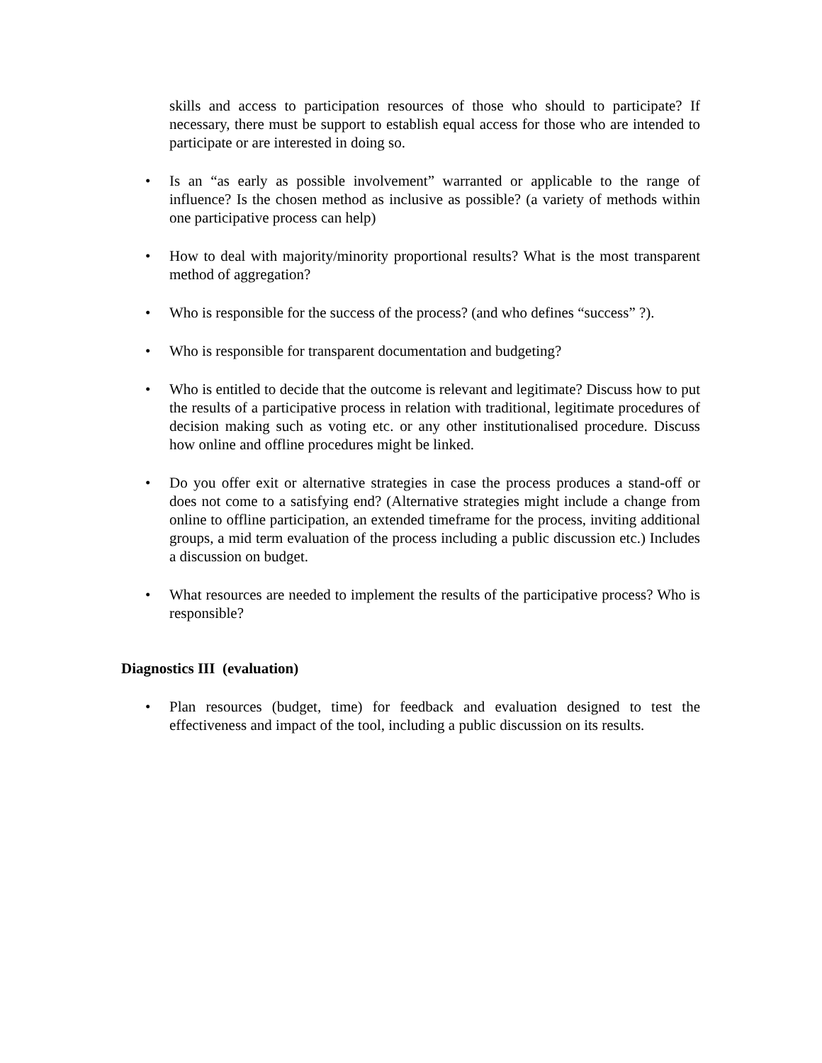skills and access to participation resources of those who should to participate? If necessary, there must be support to establish equal access for those who are intended to participate or are interested in doing so.
• Is an “as early as possible involvement” warranted or applicable to the range of influence? Is the chosen method as inclusive as possible? (a variety of methods within one participative process can help)
• How to deal with majority/minority proportional results? What is the most transparent method of aggregation?
• Who is responsible for the success of the process? (and who defines “success” ?).
• Who is responsible for transparent documentation and budgeting?
• Who is entitled to decide that the outcome is relevant and legitimate? Discuss how to put the results of a participative process in relation with traditional, legitimate procedures of decision making such as voting etc. or any other institutionalised procedure. Discuss how online and offline procedures might be linked.
• Do you offer exit or alternative strategies in case the process produces a stand-off or does not come to a satisfying end? (Alternative strategies might include a change from online to offline participation, an extended timeframe for the process, inviting additional groups, a mid term evaluation of the process including a public discussion etc.) Includes a discussion on budget.
• What resources are needed to implement the results of the participative process? Who is responsible?
Diagnostics III (evaluation)
• Plan resources (budget, time) for feedback and evaluation designed to test the effectiveness and impact of the tool, including a public discussion on its results.